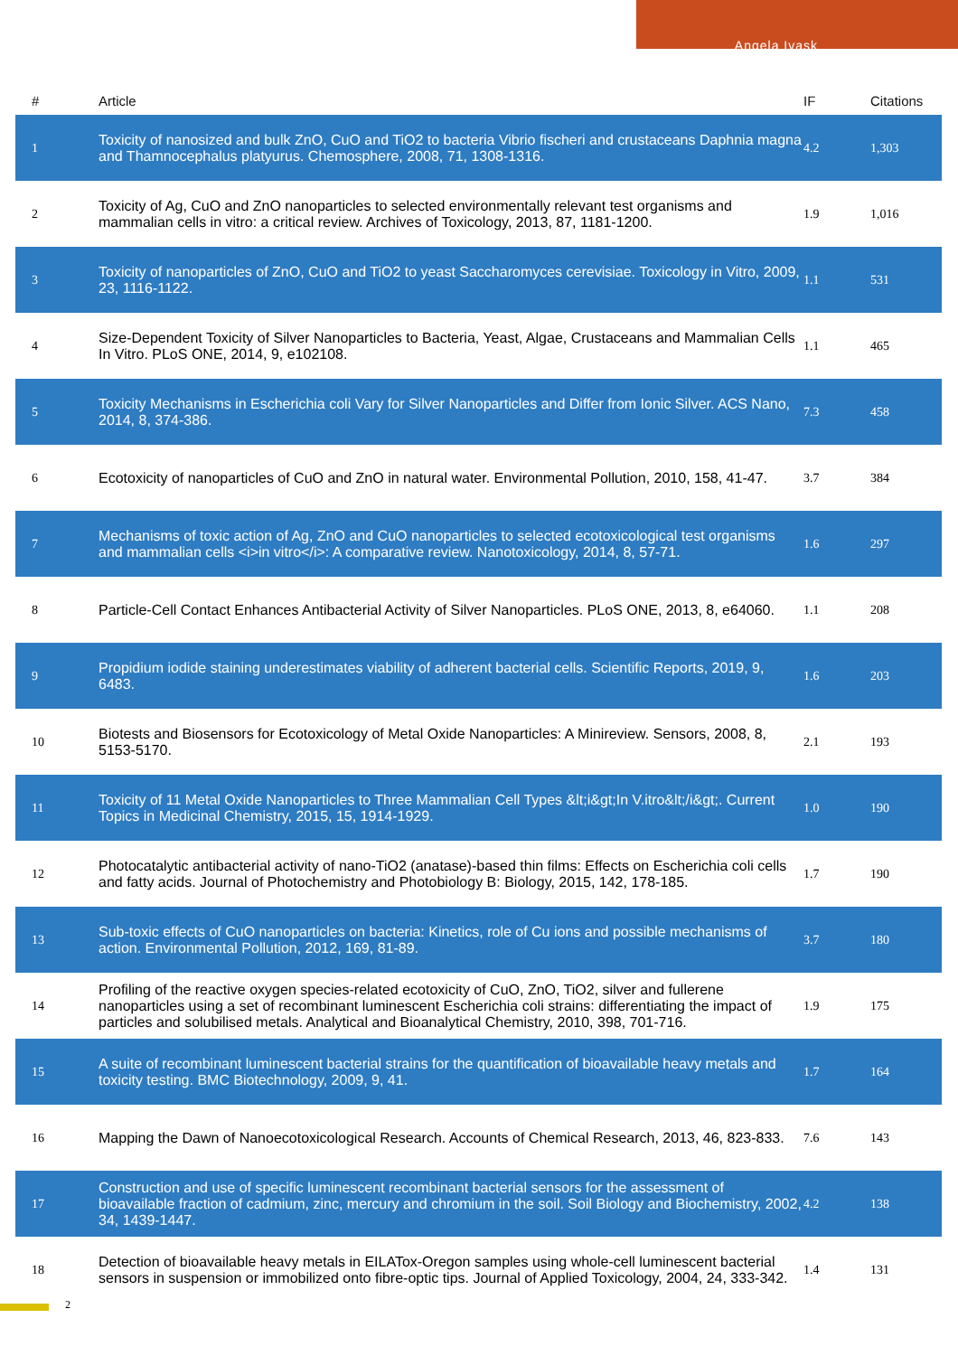Angela Ivask
| # | Article | IF | Citations |
| --- | --- | --- | --- |
| 1 | Toxicity of nanosized and bulk ZnO, CuO and TiO2 to bacteria Vibrio fischeri and crustaceans Daphnia magna and Thamnocephalus platyurus. Chemosphere, 2008, 71, 1308-1316. | 4.2 | 1,303 |
| 2 | Toxicity of Ag, CuO and ZnO nanoparticles to selected environmentally relevant test organisms and mammalian cells in vitro: a critical review. Archives of Toxicology, 2013, 87, 1181-1200. | 1.9 | 1,016 |
| 3 | Toxicity of nanoparticles of ZnO, CuO and TiO2 to yeast Saccharomyces cerevisiae. Toxicology in Vitro, 2009, 23, 1116-1122. | 1.1 | 531 |
| 4 | Size-Dependent Toxicity of Silver Nanoparticles to Bacteria, Yeast, Algae, Crustaceans and Mammalian Cells In Vitro. PLoS ONE, 2014, 9, e102108. | 1.1 | 465 |
| 5 | Toxicity Mechanisms in Escherichia coli Vary for Silver Nanoparticles and Differ from Ionic Silver. ACS Nano, 2014, 8, 374-386. | 7.3 | 458 |
| 6 | Ecotoxicity of nanoparticles of CuO and ZnO in natural water. Environmental Pollution, 2010, 158, 41-47. | 3.7 | 384 |
| 7 | Mechanisms of toxic action of Ag, ZnO and CuO nanoparticles to selected ecotoxicological test organisms and mammalian cells <i>in vitro</i>: A comparative review. Nanotoxicology, 2014, 8, 57-71. | 1.6 | 297 |
| 8 | Particle-Cell Contact Enhances Antibacterial Activity of Silver Nanoparticles. PLoS ONE, 2013, 8, e64060. | 1.1 | 208 |
| 9 | Propidium iodide staining underestimates viability of adherent bacterial cells. Scientific Reports, 2019, 9, 6483. | 1.6 | 203 |
| 10 | Biotests and Biosensors for Ecotoxicology of Metal Oxide Nanoparticles: A Minireview. Sensors, 2008, 8, 5153-5170. | 2.1 | 193 |
| 11 | Toxicity of 11 Metal Oxide Nanoparticles to Three Mammalian Cell Types &lt;i&gt;In V.itro&lt;/i&gt;. Current Topics in Medicinal Chemistry, 2015, 15, 1914-1929. | 1.0 | 190 |
| 12 | Photocatalytic antibacterial activity of nano-TiO2 (anatase)-based thin films: Effects on Escherichia coli cells and fatty acids. Journal of Photochemistry and Photobiology B: Biology, 2015, 142, 178-185. | 1.7 | 190 |
| 13 | Sub-toxic effects of CuO nanoparticles on bacteria: Kinetics, role of Cu ions and possible mechanisms of action. Environmental Pollution, 2012, 169, 81-89. | 3.7 | 180 |
| 14 | Profiling of the reactive oxygen species-related ecotoxicity of CuO, ZnO, TiO2, silver and fullerene nanoparticles using a set of recombinant luminescent Escherichia coli strains: differentiating the impact of particles and solubilised metals. Analytical and Bioanalytical Chemistry, 2010, 398, 701-716. | 1.9 | 175 |
| 15 | A suite of recombinant luminescent bacterial strains for the quantification of bioavailable heavy metals and toxicity testing. BMC Biotechnology, 2009, 9, 41. | 1.7 | 164 |
| 16 | Mapping the Dawn of Nanoecotoxicological Research. Accounts of Chemical Research, 2013, 46, 823-833. | 7.6 | 143 |
| 17 | Construction and use of specific luminescent recombinant bacterial sensors for the assessment of bioavailable fraction of cadmium, zinc, mercury and chromium in the soil. Soil Biology and Biochemistry, 2002, 34, 1439-1447. | 4.2 | 138 |
| 18 | Detection of bioavailable heavy metals in EILATox-Oregon samples using whole-cell luminescent bacterial sensors in suspension or immobilized onto fibre-optic tips. Journal of Applied Toxicology, 2004, 24, 333-342. | 1.4 | 131 |
2